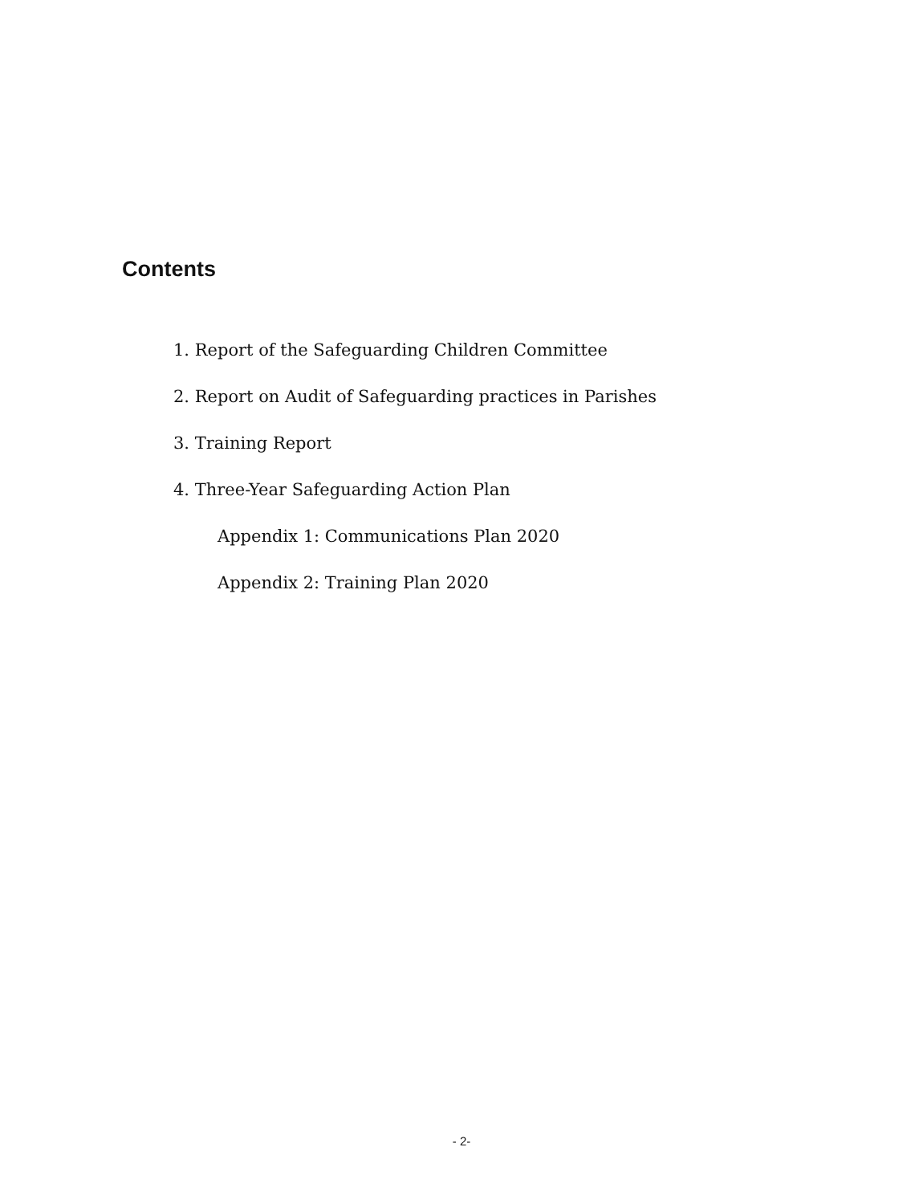Contents
1. Report of the Safeguarding Children Committee
2. Report on Audit of Safeguarding practices in Parishes
3. Training Report
4. Three-Year Safeguarding Action Plan
Appendix 1: Communications Plan 2020
Appendix 2: Training Plan 2020
- 2-